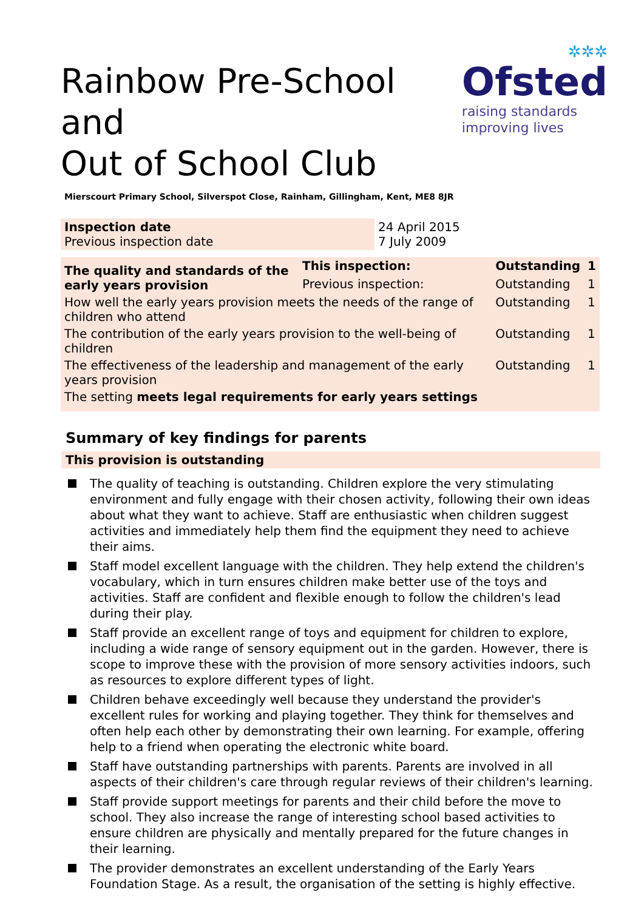Rainbow Pre-School and
Out of School Club
✲✲✲
Ofsted
raising standards
improving lives
Mierscourt Primary School, Silverspot Close, Rainham, Gillingham, Kent, ME8 8JR
| Inspection date Previous inspection date | 24 April 2015 7 July 2009 |
| The quality and standards of the early years provision | This inspection: | Outstanding | 1 |
| | Previous inspection: | Outstanding | 1 |
| How well the early years provision meets the needs of the range of children who attend | | Outstanding | 1 |
| The contribution of the early years provision to the well-being of children | | Outstanding | 1 |
| The effectiveness of the leadership and management of the early years provision | | Outstanding | 1 |
| The setting meets legal requirements for early years settings | | | |
Summary of key findings for parents
This provision is outstanding
The quality of teaching is outstanding. Children explore the very stimulating environment and fully engage with their chosen activity, following their own ideas about what they want to achieve. Staff are enthusiastic when children suggest activities and immediately help them find the equipment they need to achieve their aims.
Staff model excellent language with the children. They help extend the children's vocabulary, which in turn ensures children make better use of the toys and activities. Staff are confident and flexible enough to follow the children's lead during their play.
Staff provide an excellent range of toys and equipment for children to explore, including a wide range of sensory equipment out in the garden. However, there is scope to improve these with the provision of more sensory activities indoors, such as resources to explore different types of light.
Children behave exceedingly well because they understand the provider's excellent rules for working and playing together. They think for themselves and often help each other by demonstrating their own learning. For example, offering help to a friend when operating the electronic white board.
Staff have outstanding partnerships with parents. Parents are involved in all aspects of their children's care through regular reviews of their children's learning.
Staff provide support meetings for parents and their child before the move to school. They also increase the range of interesting school based activities to ensure children are physically and mentally prepared for the future changes in their learning.
The provider demonstrates an excellent understanding of the Early Years Foundation Stage. As a result, the organisation of the setting is highly effective.